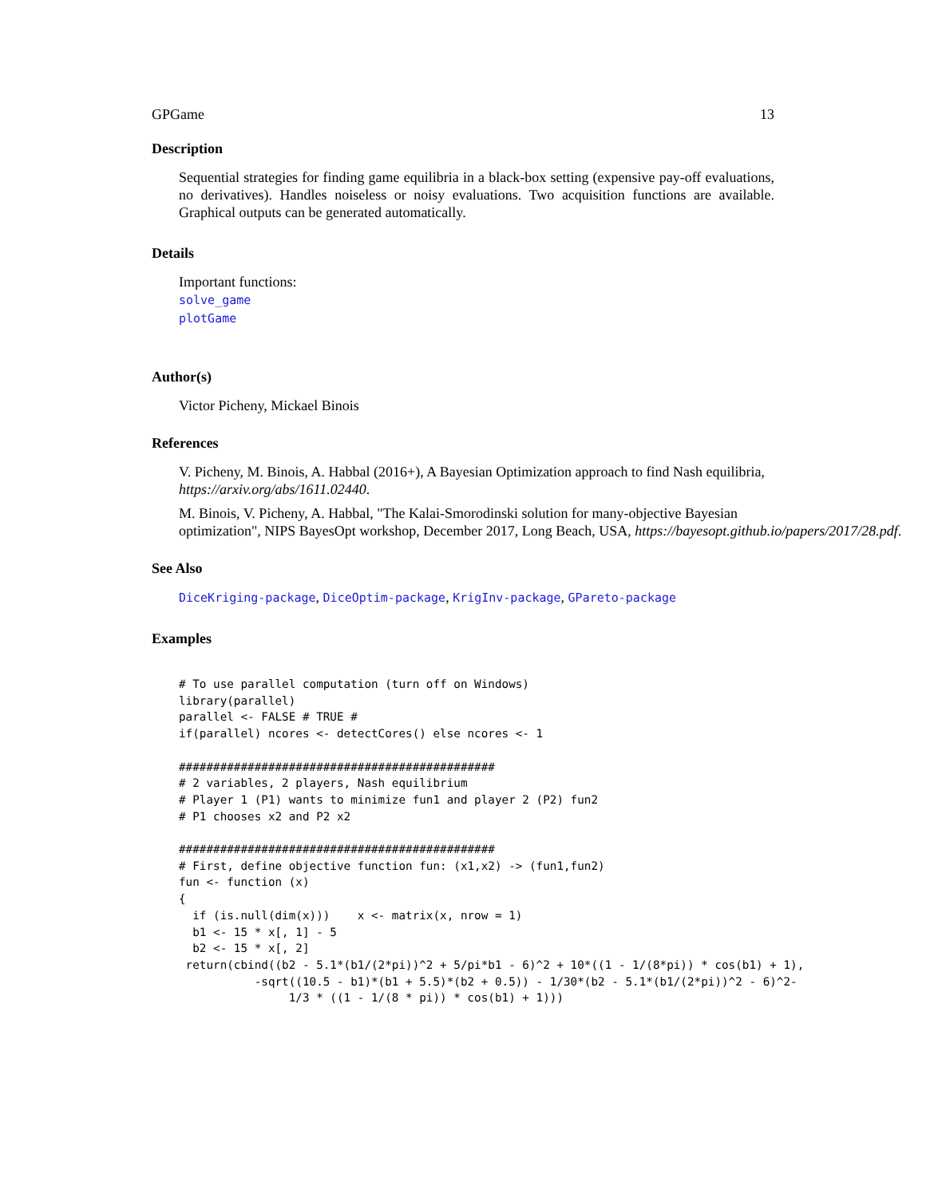GPGame 13
Description
Sequential strategies for finding game equilibria in a black-box setting (expensive pay-off evaluations, no derivatives). Handles noiseless or noisy evaluations. Two acquisition functions are available. Graphical outputs can be generated automatically.
Details
Important functions:
solve_game
plotGame
Author(s)
Victor Picheny, Mickael Binois
References
V. Picheny, M. Binois, A. Habbal (2016+), A Bayesian Optimization approach to find Nash equilibria, https://arxiv.org/abs/1611.02440.
M. Binois, V. Picheny, A. Habbal, "The Kalai-Smorodinski solution for many-objective Bayesian
optimization", NIPS BayesOpt workshop, December 2017, Long Beach, USA, https://bayesopt.github.io/papers/2017/28.pdf.
See Also
DiceKriging-package, DiceOptim-package, KrigInv-package, GPareto-package
Examples
# To use parallel computation (turn off on Windows)
library(parallel)
parallel <- FALSE # TRUE #
if(parallel) ncores <- detectCores() else ncores <- 1

##############################################
# 2 variables, 2 players, Nash equilibrium
# Player 1 (P1) wants to minimize fun1 and player 2 (P2) fun2
# P1 chooses x2 and P2 x2

##############################################
# First, define objective function fun: (x1,x2) -> (fun1,fun2)
fun <- function (x)
{
  if (is.null(dim(x)))    x <- matrix(x, nrow = 1)
  b1 <- 15 * x[, 1] - 5
  b2 <- 15 * x[, 2]
 return(cbind((b2 - 5.1*(b1/(2*pi))^2 + 5/pi*b1 - 6)^2 + 10*((1 - 1/(8*pi)) * cos(b1) + 1),
           -sqrt((10.5 - b1)*(b1 + 5.5)*(b2 + 0.5)) - 1/30*(b2 - 5.1*(b1/(2*pi))^2 - 6)^2-
                1/3 * ((1 - 1/(8 * pi)) * cos(b1) + 1)))